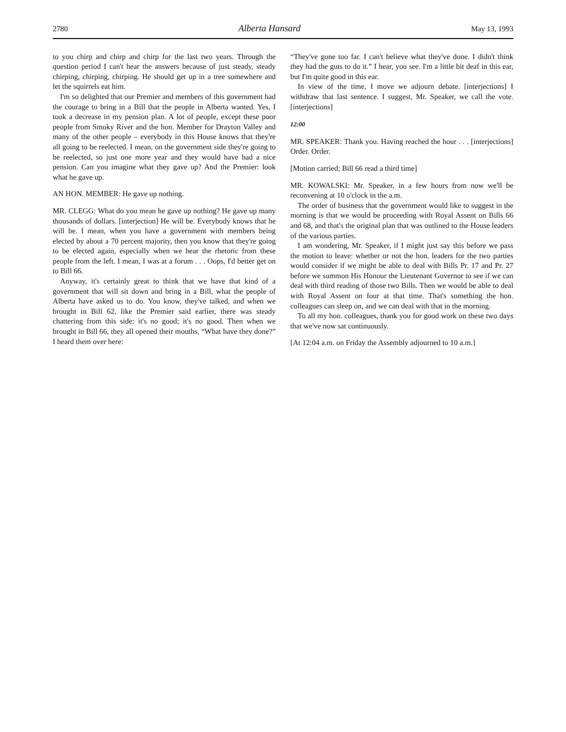2780 Alberta Hansard May 13, 1993
to you chirp and chirp and chirp for the last two years. Through the question period I can't hear the answers because of just steady, steady chirping, chirping, chirping. He should get up in a tree somewhere and let the squirrels eat him.
I'm so delighted that our Premier and members of this government had the courage to bring in a Bill that the people in Alberta wanted. Yes, I took a decrease in my pension plan. A lot of people, except these poor people from Smoky River and the hon. Member for Drayton Valley and many of the other people – everybody in this House knows that they're all going to be reelected. I mean, on the government side they're going to be reelected, so just one more year and they would have had a nice pension. Can you imagine what they gave up? And the Premier: look what he gave up.
AN HON. MEMBER: He gave up nothing.
MR. CLEGG: What do you mean he gave up nothing? He gave up many thousands of dollars. [interjection] He will be. Everybody knows that he will be. I mean, when you have a government with members being elected by about a 70 percent majority, then you know that they're going to be elected again, especially when we hear the rhetoric from these people from the left. I mean, I was at a forum . . . Oops, I'd better get on to Bill 66.
Anyway, it's certainly great to think that we have that kind of a government that will sit down and bring in a Bill, what the people of Alberta have asked us to do. You know, they've talked, and when we brought in Bill 62, like the Premier said earlier, there was steady chattering from this side: it's no good; it's no good. Then when we brought in Bill 66, they all opened their mouths, “What have they done?” I heard them over here:
“They've gone too far. I can't believe what they've done. I didn't think they had the guts to do it.” I hear, you see. I'm a little bit deaf in this ear, but I'm quite good in this ear.
In view of the time, I move we adjourn debate. [interjections] I withdraw that last sentence. I suggest, Mr. Speaker, we call the vote. [interjections]
12:00
MR. SPEAKER: Thank you. Having reached the hour . . . [interjections] Order. Order.
[Motion carried; Bill 66 read a third time]
MR. KOWALSKI: Mr. Speaker, in a few hours from now we'll be reconvening at 10 o'clock in the a.m.
The order of business that the government would like to suggest in the morning is that we would be proceeding with Royal Assent on Bills 66 and 68, and that's the original plan that was outlined to the House leaders of the various parties.
I am wondering, Mr. Speaker, if I might just say this before we pass the motion to leave: whether or not the hon. leaders for the two parties would consider if we might be able to deal with Bills Pr. 17 and Pr. 27 before we summon His Honour the Lieutenant Governor to see if we can deal with third reading of those two Bills. Then we would be able to deal with Royal Assent on four at that time. That's something the hon. colleagues can sleep on, and we can deal with that in the morning.
To all my hon. colleagues, thank you for good work on these two days that we've now sat continuously.
[At 12:04 a.m. on Friday the Assembly adjourned to 10 a.m.]